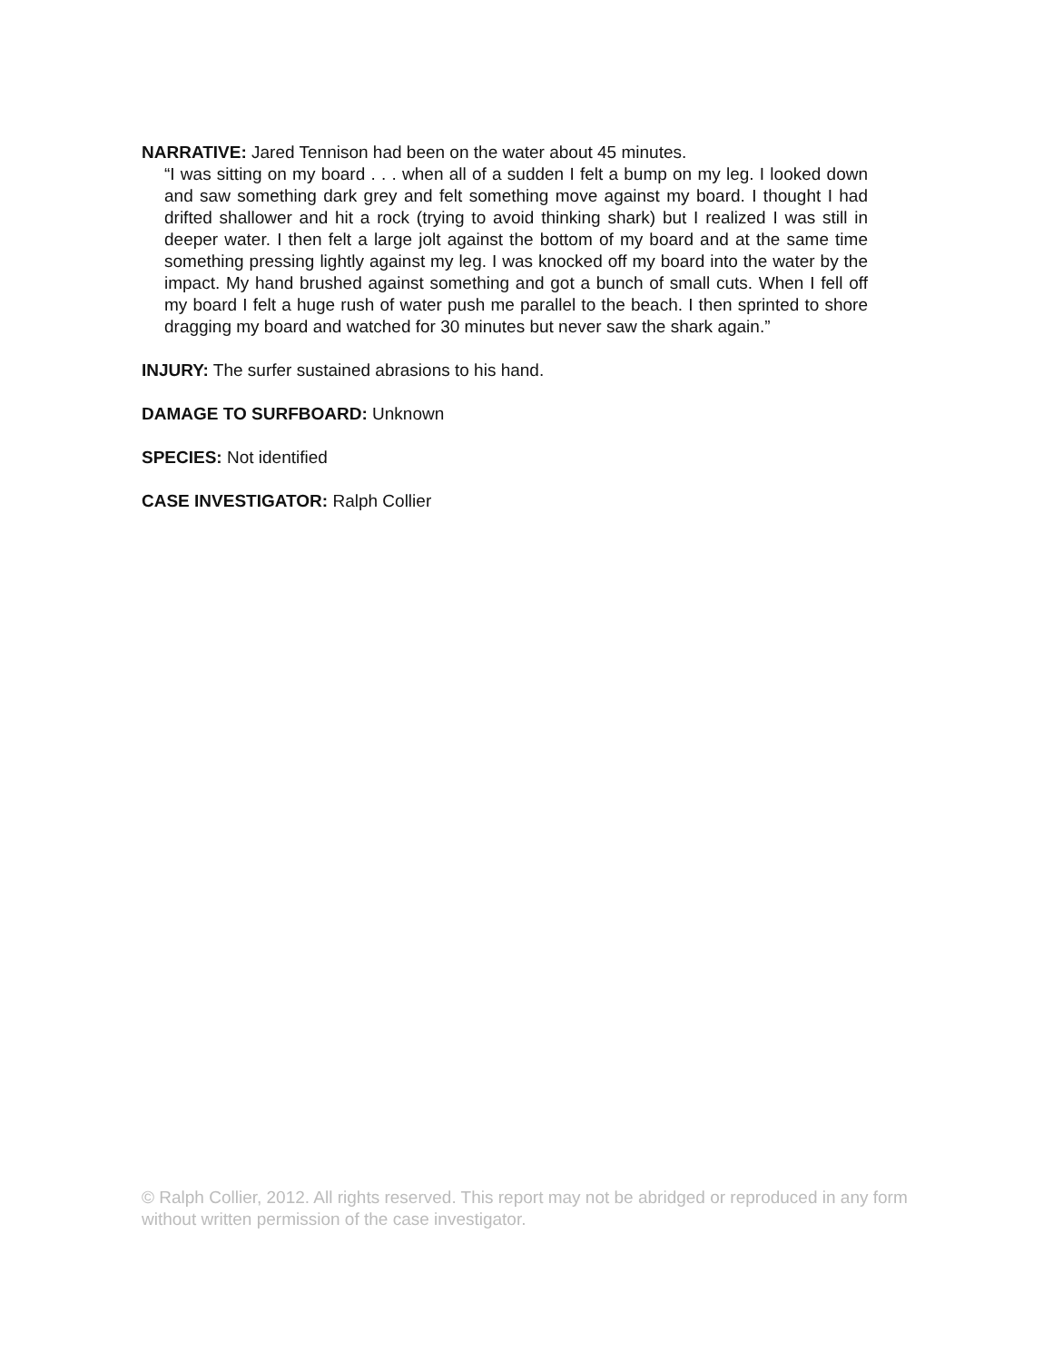NARRATIVE: Jared Tennison had been on the water about 45 minutes.
“I was sitting on my board . . . when all of a sudden I felt a bump on my leg. I looked down and saw something dark grey and felt something move against my board. I thought I had drifted shallower and hit a rock (trying to avoid thinking shark) but I realized I was still in deeper water. I then felt a large jolt against the bottom of my board and at the same time something pressing lightly against my leg. I was knocked off my board into the water by the impact. My hand brushed against something and got a bunch of small cuts. When I fell off my board I felt a huge rush of water push me parallel to the beach. I then sprinted to shore dragging my board and watched for 30 minutes but never saw the shark again.”
INJURY: The surfer sustained abrasions to his hand.
DAMAGE TO SURFBOARD: Unknown
SPECIES: Not identified
CASE INVESTIGATOR: Ralph Collier
© Ralph Collier, 2012. All rights reserved. This report may not be abridged or reproduced in any form without written permission of the case investigator.